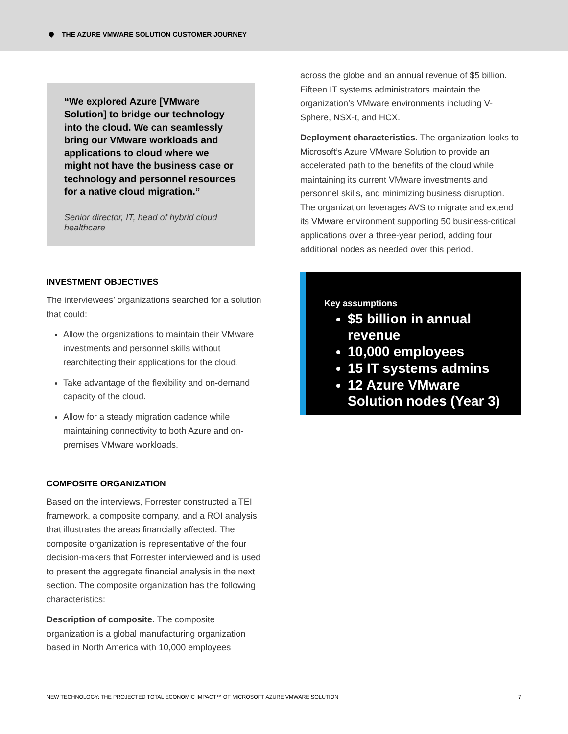THE AZURE VMWARE SOLUTION CUSTOMER JOURNEY
“We explored Azure [VMware Solution] to bridge our technology into the cloud. We can seamlessly bring our VMware workloads and applications to cloud where we might not have the business case or technology and personnel resources for a native cloud migration.”
Senior director, IT, head of hybrid cloud healthcare
INVESTMENT OBJECTIVES
The interviewees’ organizations searched for a solution that could:
Allow the organizations to maintain their VMware investments and personnel skills without rearchitecting their applications for the cloud.
Take advantage of the flexibility and on-demand capacity of the cloud.
Allow for a steady migration cadence while maintaining connectivity to both Azure and on-premises VMware workloads.
COMPOSITE ORGANIZATION
Based on the interviews, Forrester constructed a TEI framework, a composite company, and a ROI analysis that illustrates the areas financially affected. The composite organization is representative of the four decision-makers that Forrester interviewed and is used to present the aggregate financial analysis in the next section. The composite organization has the following characteristics:
Description of composite. The composite organization is a global manufacturing organization based in North America with 10,000 employees
across the globe and an annual revenue of $5 billion. Fifteen IT systems administrators maintain the organization’s VMware environments including V-Sphere, NSX-t, and HCX.
Deployment characteristics. The organization looks to Microsoft’s Azure VMware Solution to provide an accelerated path to the benefits of the cloud while maintaining its current VMware investments and personnel skills, and minimizing business disruption. The organization leverages AVS to migrate and extend its VMware environment supporting 50 business-critical applications over a three-year period, adding four additional nodes as needed over this period.
Key assumptions
$5 billion in annual revenue
10,000 employees
15 IT systems admins
12 Azure VMware Solution nodes (Year 3)
NEW TECHNOLOGY: THE PROJECTED TOTAL ECONOMIC IMPACT™ OF MICROSOFT AZURE VMWARE SOLUTION 7